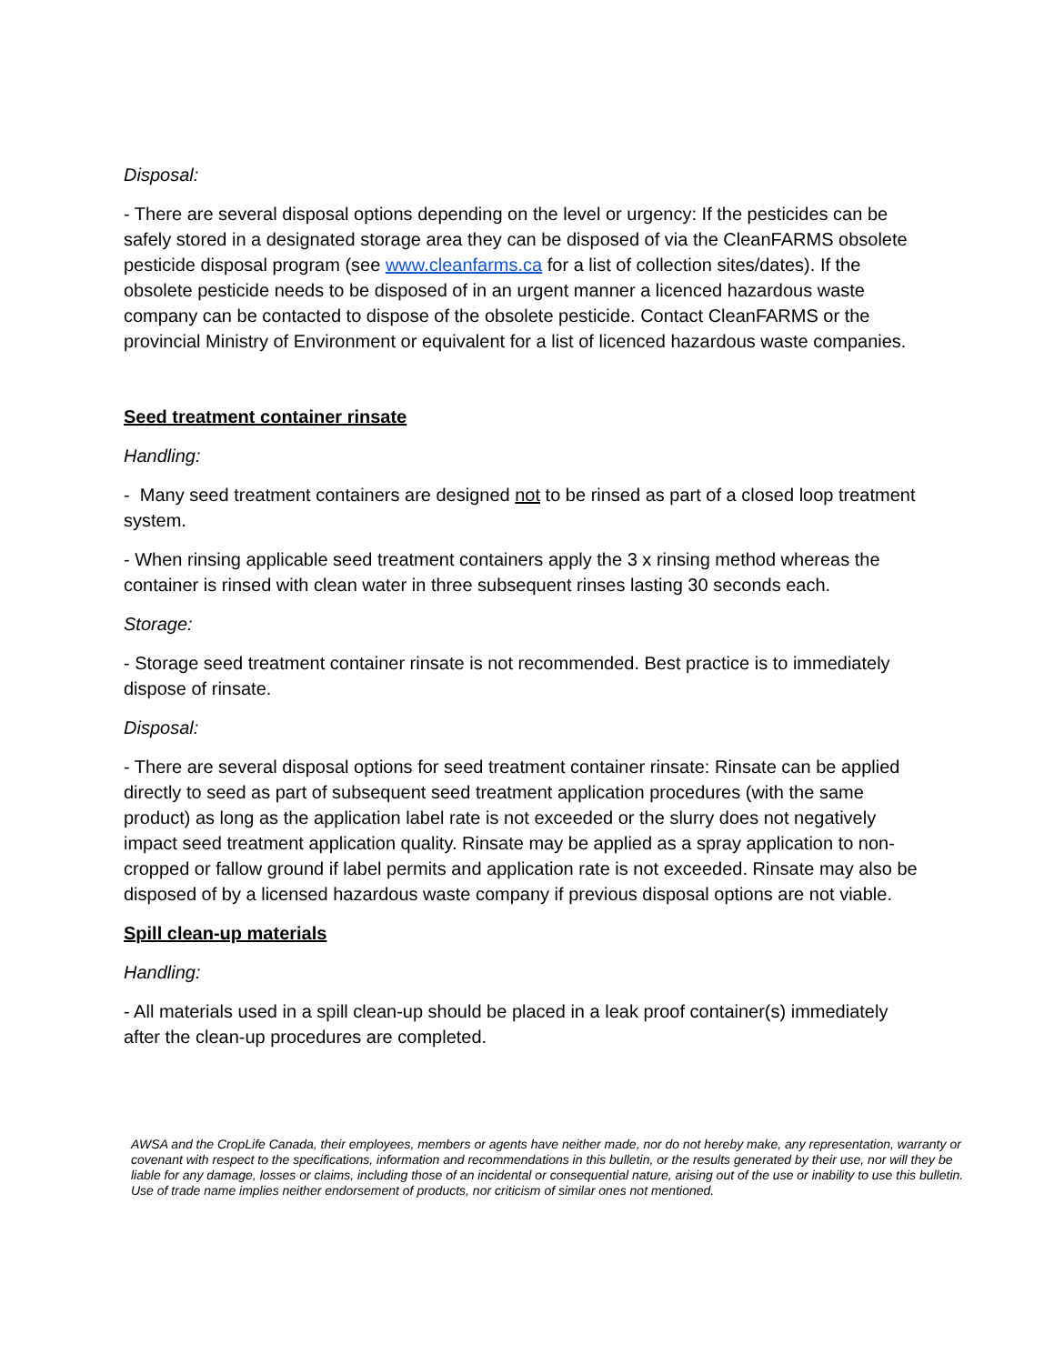Disposal:
- There are several disposal options depending on the level or urgency: If the pesticides can be safely stored in a designated storage area they can be disposed of via the CleanFARMS obsolete pesticide disposal program (see www.cleanfarms.ca for a list of collection sites/dates). If the obsolete pesticide needs to be disposed of in an urgent manner a licenced hazardous waste company can be contacted to dispose of the obsolete pesticide. Contact CleanFARMS or the provincial Ministry of Environment or equivalent for a list of licenced hazardous waste companies.
Seed treatment container rinsate
Handling:
- Many seed treatment containers are designed not to be rinsed as part of a closed loop treatment system.
- When rinsing applicable seed treatment containers apply the 3 x rinsing method whereas the container is rinsed with clean water in three subsequent rinses lasting 30 seconds each.
Storage:
- Storage seed treatment container rinsate is not recommended. Best practice is to immediately dispose of rinsate.
Disposal:
- There are several disposal options for seed treatment container rinsate: Rinsate can be applied directly to seed as part of subsequent seed treatment application procedures (with the same product) as long as the application label rate is not exceeded or the slurry does not negatively impact seed treatment application quality. Rinsate may be applied as a spray application to non-cropped or fallow ground if label permits and application rate is not exceeded. Rinsate may also be disposed of by a licensed hazardous waste company if previous disposal options are not viable.
Spill clean-up materials
Handling:
- All materials used in a spill clean-up should be placed in a leak proof container(s) immediately after the clean-up procedures are completed.
AWSA and the CropLife Canada, their employees, members or agents have neither made, nor do not hereby make, any representation, warranty or covenant with respect to the specifications, information and recommendations in this bulletin, or the results generated by their use, nor will they be liable for any damage, losses or claims, including those of an incidental or consequential nature, arising out of the use or inability to use this bulletin. Use of trade name implies neither endorsement of products, nor criticism of similar ones not mentioned.